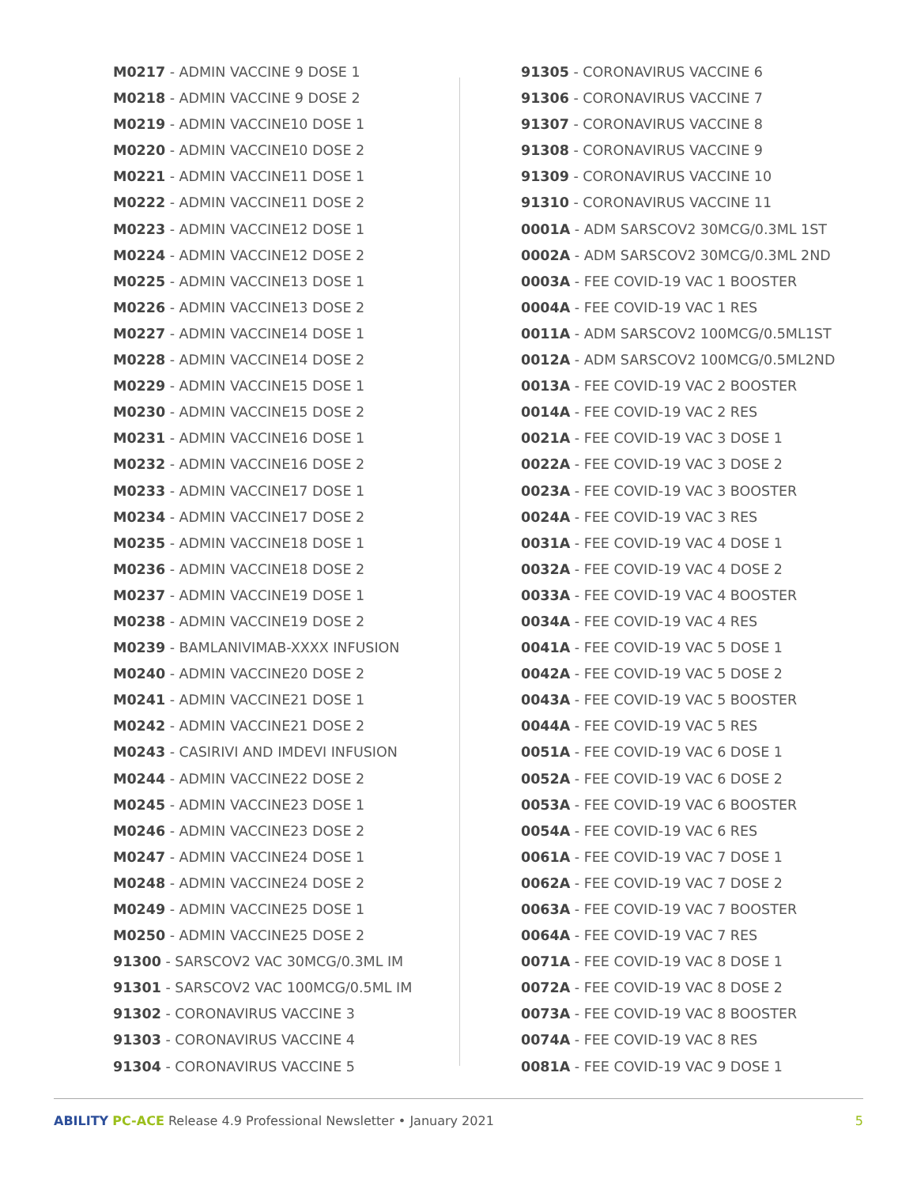M0217 - ADMIN VACCINE 9 DOSE 1
M0218 - ADMIN VACCINE 9 DOSE 2
M0219 - ADMIN VACCINE10 DOSE 1
M0220 - ADMIN VACCINE10 DOSE 2
M0221 - ADMIN VACCINE11 DOSE 1
M0222 - ADMIN VACCINE11 DOSE 2
M0223 - ADMIN VACCINE12 DOSE 1
M0224 - ADMIN VACCINE12 DOSE 2
M0225 - ADMIN VACCINE13 DOSE 1
M0226 - ADMIN VACCINE13 DOSE 2
M0227 - ADMIN VACCINE14 DOSE 1
M0228 - ADMIN VACCINE14 DOSE 2
M0229 - ADMIN VACCINE15 DOSE 1
M0230 - ADMIN VACCINE15 DOSE 2
M0231 - ADMIN VACCINE16 DOSE 1
M0232 - ADMIN VACCINE16 DOSE 2
M0233 - ADMIN VACCINE17 DOSE 1
M0234 - ADMIN VACCINE17 DOSE 2
M0235 - ADMIN VACCINE18 DOSE 1
M0236 - ADMIN VACCINE18 DOSE 2
M0237 - ADMIN VACCINE19 DOSE 1
M0238 - ADMIN VACCINE19 DOSE 2
M0239 - BAMLANIVIMAB-XXXX INFUSION
M0240 - ADMIN VACCINE20 DOSE 2
M0241 - ADMIN VACCINE21 DOSE 1
M0242 - ADMIN VACCINE21 DOSE 2
M0243 - CASIRIVI AND IMDEVI INFUSION
M0244 - ADMIN VACCINE22 DOSE 2
M0245 - ADMIN VACCINE23 DOSE 1
M0246 - ADMIN VACCINE23 DOSE 2
M0247 - ADMIN VACCINE24 DOSE 1
M0248 - ADMIN VACCINE24 DOSE 2
M0249 - ADMIN VACCINE25 DOSE 1
M0250 - ADMIN VACCINE25 DOSE 2
91300 - SARSCOV2 VAC 30MCG/0.3ML IM
91301 - SARSCOV2 VAC 100MCG/0.5ML IM
91302 - CORONAVIRUS VACCINE 3
91303 - CORONAVIRUS VACCINE 4
91304 - CORONAVIRUS VACCINE 5
91305 - CORONAVIRUS VACCINE 6
91306 - CORONAVIRUS VACCINE 7
91307 - CORONAVIRUS VACCINE 8
91308 - CORONAVIRUS VACCINE 9
91309 - CORONAVIRUS VACCINE 10
91310 - CORONAVIRUS VACCINE 11
0001A - ADM SARSCOV2 30MCG/0.3ML 1ST
0002A - ADM SARSCOV2 30MCG/0.3ML 2ND
0003A - FEE COVID-19 VAC 1 BOOSTER
0004A - FEE COVID-19 VAC 1 RES
0011A - ADM SARSCOV2 100MCG/0.5ML1ST
0012A - ADM SARSCOV2 100MCG/0.5ML2ND
0013A - FEE COVID-19 VAC 2 BOOSTER
0014A - FEE COVID-19 VAC 2 RES
0021A - FEE COVID-19 VAC 3 DOSE 1
0022A - FEE COVID-19 VAC 3 DOSE 2
0023A - FEE COVID-19 VAC 3 BOOSTER
0024A - FEE COVID-19 VAC 3 RES
0031A - FEE COVID-19 VAC 4 DOSE 1
0032A - FEE COVID-19 VAC 4 DOSE 2
0033A - FEE COVID-19 VAC 4 BOOSTER
0034A - FEE COVID-19 VAC 4 RES
0041A - FEE COVID-19 VAC 5 DOSE 1
0042A - FEE COVID-19 VAC 5 DOSE 2
0043A - FEE COVID-19 VAC 5 BOOSTER
0044A - FEE COVID-19 VAC 5 RES
0051A - FEE COVID-19 VAC 6 DOSE 1
0052A - FEE COVID-19 VAC 6 DOSE 2
0053A - FEE COVID-19 VAC 6 BOOSTER
0054A - FEE COVID-19 VAC 6 RES
0061A - FEE COVID-19 VAC 7 DOSE 1
0062A - FEE COVID-19 VAC 7 DOSE 2
0063A - FEE COVID-19 VAC 7 BOOSTER
0064A - FEE COVID-19 VAC 7 RES
0071A - FEE COVID-19 VAC 8 DOSE 1
0072A - FEE COVID-19 VAC 8 DOSE 2
0073A - FEE COVID-19 VAC 8 BOOSTER
0074A - FEE COVID-19 VAC 8 RES
0081A - FEE COVID-19 VAC 9 DOSE 1
ABILITY PC-ACE Release 4.9 Professional Newsletter • January 2021 5